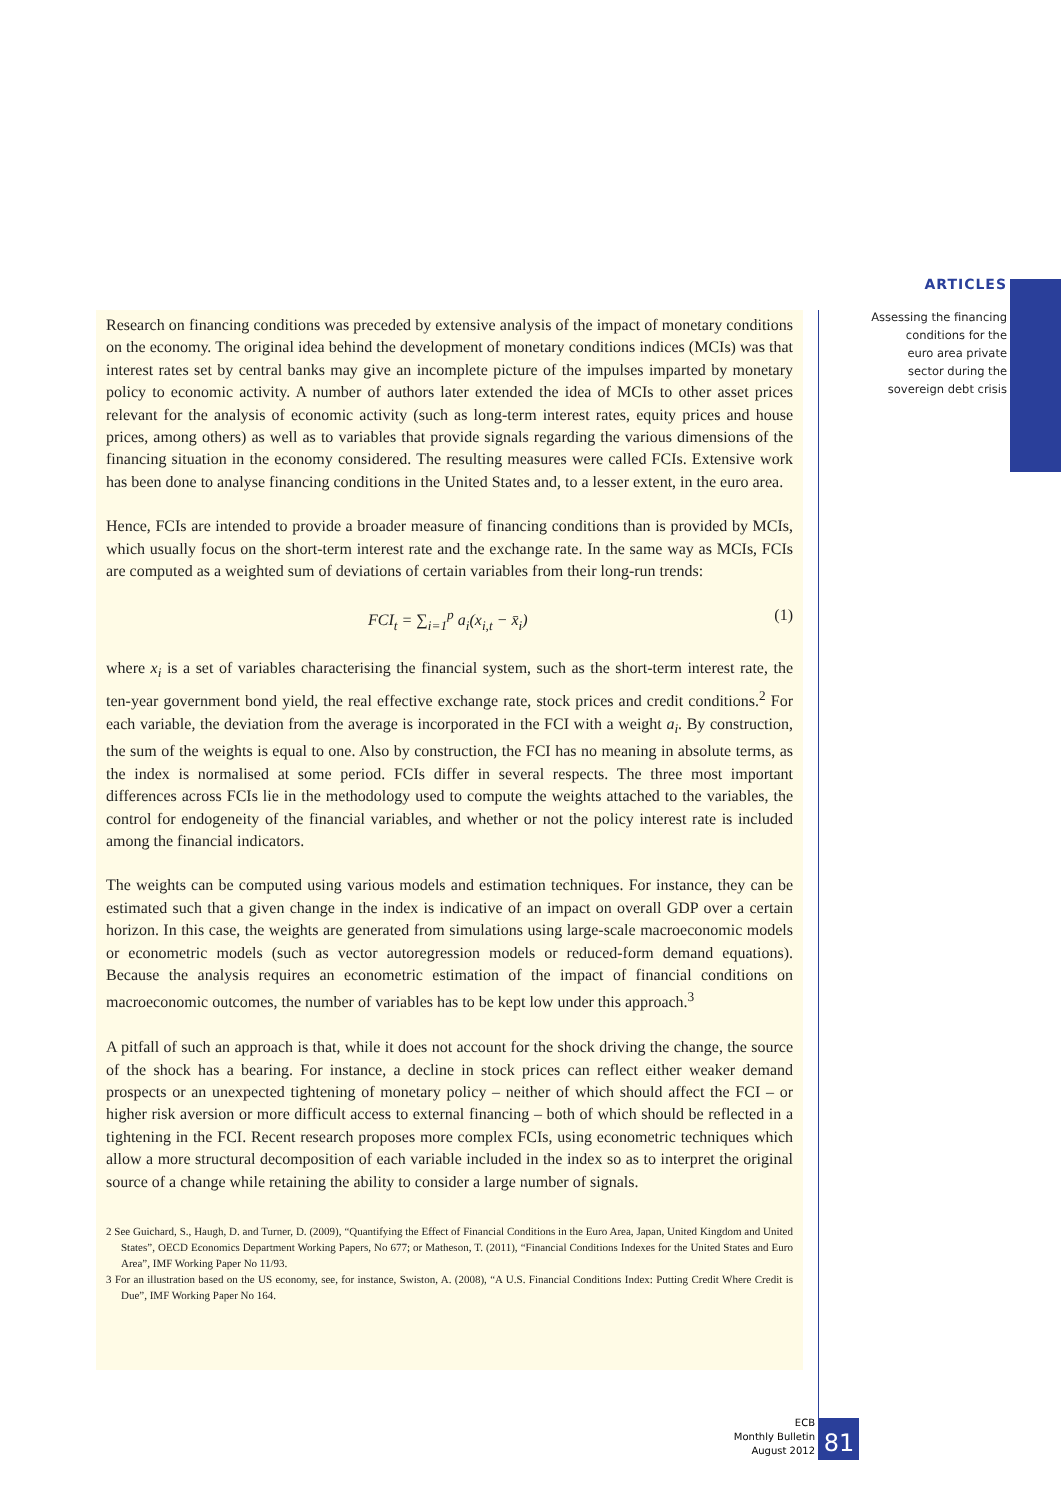ARTICLES
Assessing the financing
conditions for the
euro area private
sector during the
sovereign debt crisis
Research on financing conditions was preceded by extensive analysis of the impact of monetary conditions on the economy. The original idea behind the development of monetary conditions indices (MCIs) was that interest rates set by central banks may give an incomplete picture of the impulses imparted by monetary policy to economic activity. A number of authors later extended the idea of MCIs to other asset prices relevant for the analysis of economic activity (such as long-term interest rates, equity prices and house prices, among others) as well as to variables that provide signals regarding the various dimensions of the financing situation in the economy considered. The resulting measures were called FCIs. Extensive work has been done to analyse financing conditions in the United States and, to a lesser extent, in the euro area.
Hence, FCIs are intended to provide a broader measure of financing conditions than is provided by MCIs, which usually focus on the short-term interest rate and the exchange rate. In the same way as MCIs, FCIs are computed as a weighted sum of deviations of certain variables from their long-run trends:
FCI<sub>t</sub> = ∑<sub>i=1</sub><sup>p</sup> a<sub>i</sub>(x<sub>i,t</sub> − x̄<sub>i</sub>) (1)
where x<sub>i</sub> is a set of variables characterising the financial system, such as the short-term interest rate, the ten-year government bond yield, the real effective exchange rate, stock prices and credit conditions.<sup>2</sup> For each variable, the deviation from the average is incorporated in the FCI with a weight a<sub>i</sub>. By construction, the sum of the weights is equal to one. Also by construction, the FCI has no meaning in absolute terms, as the index is normalised at some period. FCIs differ in several respects. The three most important differences across FCIs lie in the methodology used to compute the weights attached to the variables, the control for endogeneity of the financial variables, and whether or not the policy interest rate is included among the financial indicators.
The weights can be computed using various models and estimation techniques. For instance, they can be estimated such that a given change in the index is indicative of an impact on overall GDP over a certain horizon. In this case, the weights are generated from simulations using large-scale macroeconomic models or econometric models (such as vector autoregression models or reduced-form demand equations). Because the analysis requires an econometric estimation of the impact of financial conditions on macroeconomic outcomes, the number of variables has to be kept low under this approach.<sup>3</sup>
A pitfall of such an approach is that, while it does not account for the shock driving the change, the source of the shock has a bearing. For instance, a decline in stock prices can reflect either weaker demand prospects or an unexpected tightening of monetary policy – neither of which should affect the FCI – or higher risk aversion or more difficult access to external financing – both of which should be reflected in a tightening in the FCI. Recent research proposes more complex FCIs, using econometric techniques which allow a more structural decomposition of each variable included in the index so as to interpret the original source of a change while retaining the ability to consider a large number of signals.
2 See Guichard, S., Haugh, D. and Turner, D. (2009), “Quantifying the Effect of Financial Conditions in the Euro Area, Japan, United Kingdom and United States”, OECD Economics Department Working Papers, No 677; or Matheson, T. (2011), “Financial Conditions Indexes for the United States and Euro Area”, IMF Working Paper No 11/93.
3 For an illustration based on the US economy, see, for instance, Swiston, A. (2008), “A U.S. Financial Conditions Index: Putting Credit Where Credit is Due”, IMF Working Paper No 164.
ECB
Monthly Bulletin
August 2012
81